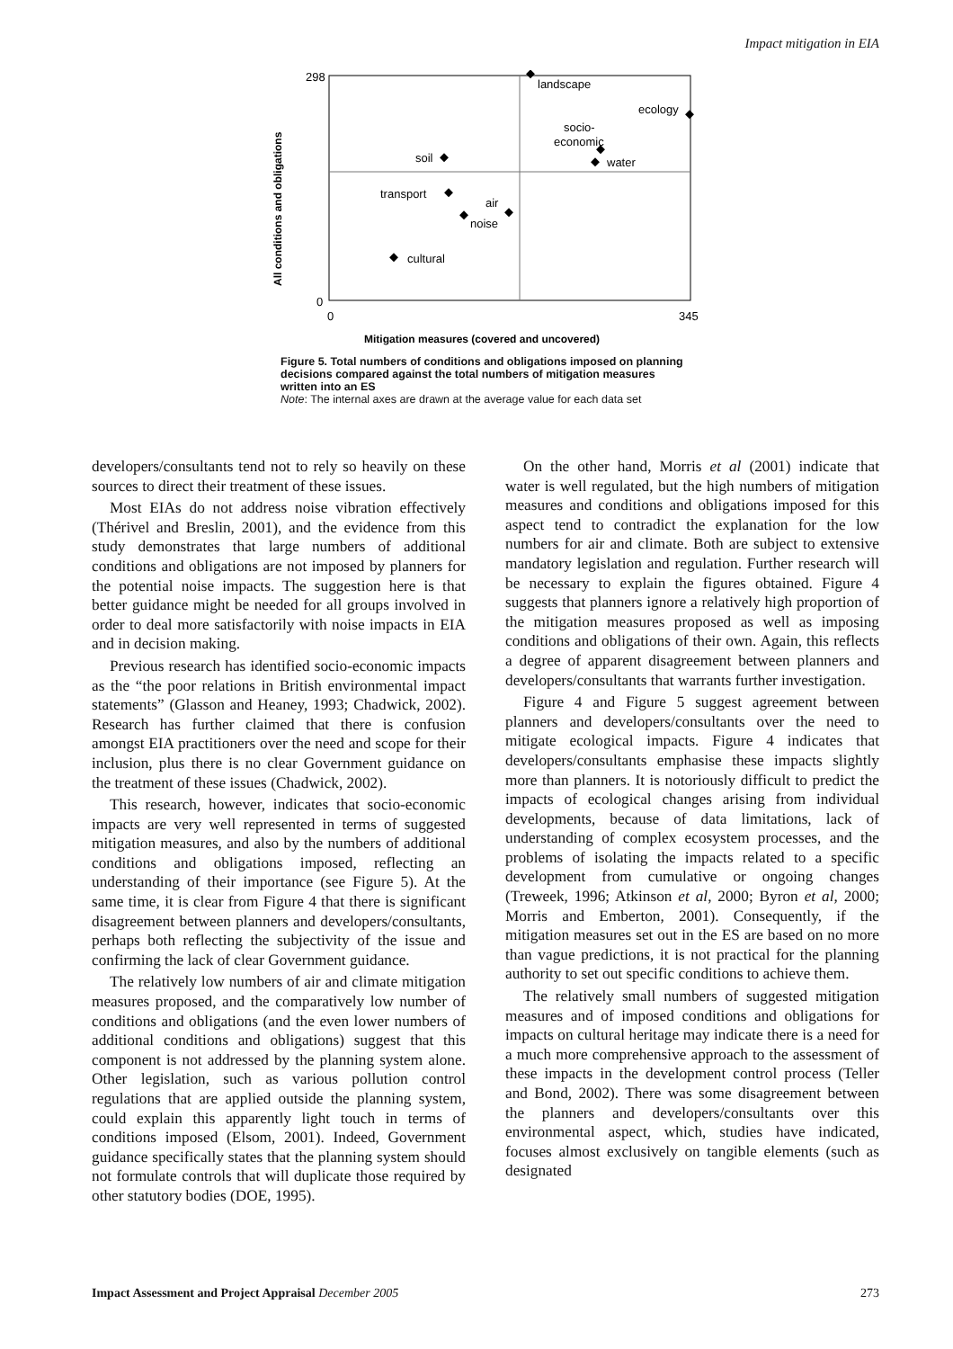Impact mitigation in EIA
298
0
0
345
All conditions and obligations
Mitigation measures (covered and uncovered)
landscape
ecology
socio-
economic
water
soil
transport
air
noise
cultural
Figure 5. Total numbers of conditions and obligations imposed on planning decisions compared against the total numbers of mitigation measures written into an ES
Note: The internal axes are drawn at the average value for each data set
developers/consultants tend not to rely so heavily on these sources to direct their treatment of these issues.
Most EIAs do not address noise vibration effectively (Thérivel and Breslin, 2001), and the evidence from this study demonstrates that large numbers of additional conditions and obligations are not imposed by planners for the potential noise impacts. The suggestion here is that better guidance might be needed for all groups involved in order to deal more satisfactorily with noise impacts in EIA and in decision making.
Previous research has identified socio-economic impacts as the “the poor relations in British environmental impact statements” (Glasson and Heaney, 1993; Chadwick, 2002). Research has further claimed that there is confusion amongst EIA practitioners over the need and scope for their inclusion, plus there is no clear Government guidance on the treatment of these issues (Chadwick, 2002).
This research, however, indicates that socio-economic impacts are very well represented in terms of suggested mitigation measures, and also by the numbers of additional conditions and obligations imposed, reflecting an understanding of their importance (see Figure 5). At the same time, it is clear from Figure 4 that there is significant disagreement between planners and developers/consultants, perhaps both reflecting the subjectivity of the issue and confirming the lack of clear Government guidance.
The relatively low numbers of air and climate mitigation measures proposed, and the comparatively low number of conditions and obligations (and the even lower numbers of additional conditions and obligations) suggest that this component is not addressed by the planning system alone. Other legislation, such as various pollution control regulations that are applied outside the planning system, could explain this apparently light touch in terms of conditions imposed (Elsom, 2001). Indeed, Government guidance specifically states that the planning system should not formulate controls that will duplicate those required by other statutory bodies (DOE, 1995).
On the other hand, Morris et al (2001) indicate that water is well regulated, but the high numbers of mitigation measures and conditions and obligations imposed for this aspect tend to contradict the explanation for the low numbers for air and climate. Both are subject to extensive mandatory legislation and regulation. Further research will be necessary to explain the figures obtained. Figure 4 suggests that planners ignore a relatively high proportion of the mitigation measures proposed as well as imposing conditions and obligations of their own. Again, this reflects a degree of apparent disagreement between planners and developers/consultants that warrants further investigation.
Figure 4 and Figure 5 suggest agreement between planners and developers/consultants over the need to mitigate ecological impacts. Figure 4 indicates that developers/consultants emphasise these impacts slightly more than planners. It is notoriously difficult to predict the impacts of ecological changes arising from individual developments, because of data limitations, lack of understanding of complex ecosystem processes, and the problems of isolating the impacts related to a specific development from cumulative or ongoing changes (Treweek, 1996; Atkinson et al, 2000; Byron et al, 2000; Morris and Emberton, 2001). Consequently, if the mitigation measures set out in the ES are based on no more than vague predictions, it is not practical for the planning authority to set out specific conditions to achieve them.
The relatively small numbers of suggested mitigation measures and of imposed conditions and obligations for impacts on cultural heritage may indicate there is a need for a much more comprehensive approach to the assessment of these impacts in the development control process (Teller and Bond, 2002). There was some disagreement between the planners and developers/consultants over this environmental aspect, which, studies have indicated, focuses almost exclusively on tangible elements (such as designated
Impact Assessment and Project Appraisal December 2005 273